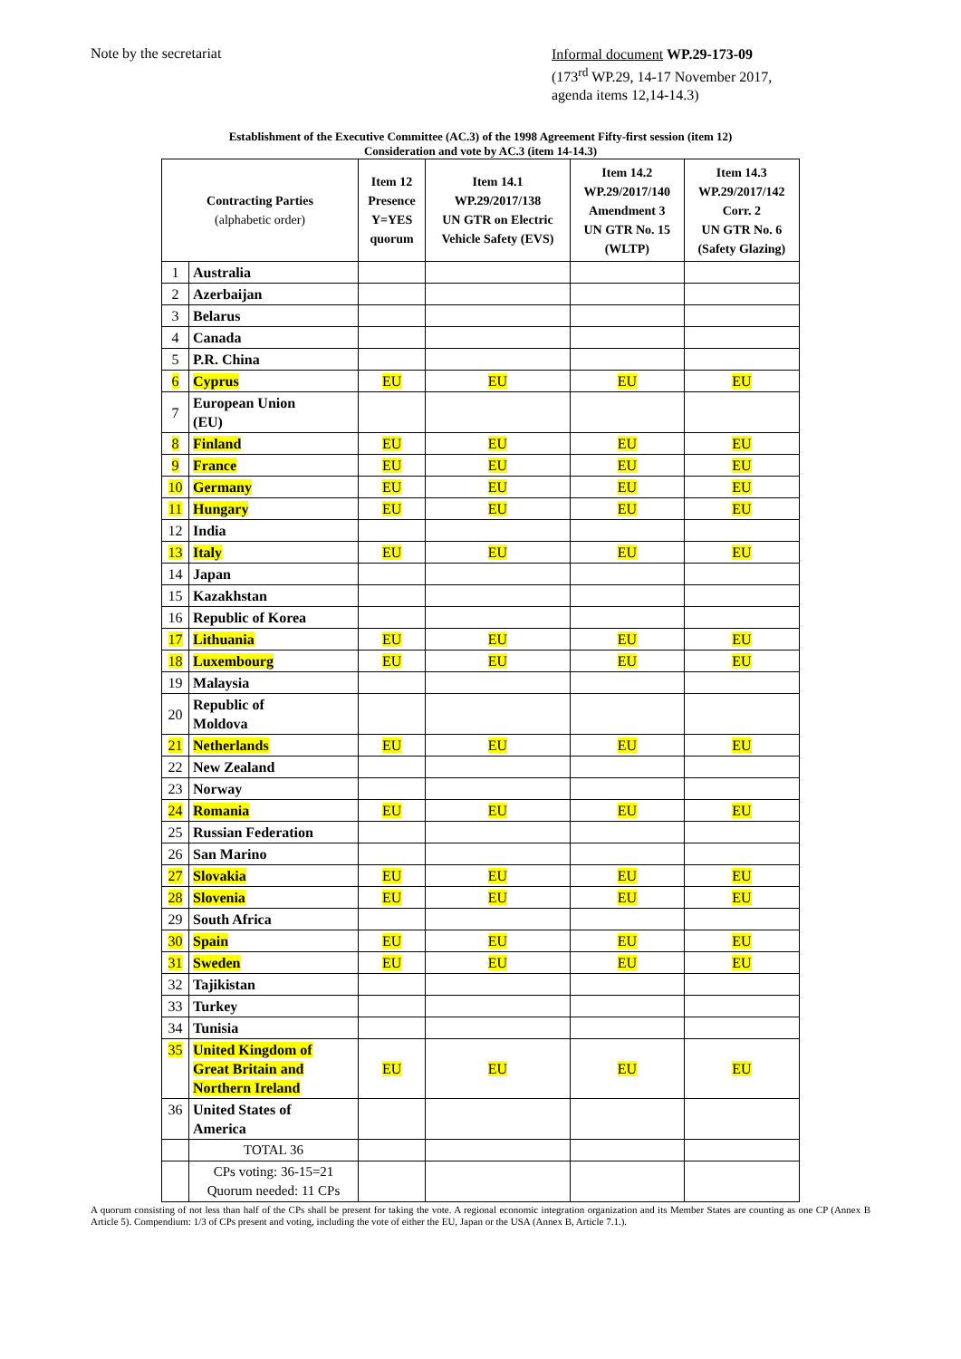Note by the secretariat
Informal document WP.29-173-09
(173<sup>rd</sup> WP.29, 14-17 November 2017, agenda items 12,14-14.3)
Establishment of the Executive Committee (AC.3) of the 1998 Agreement Fifty-first session (item 12)
Consideration and vote by AC.3 (item 14-14.3)
| Contracting Parties (alphabetic order) | | Item 12 Presence Y=YES quorum | Item 14.1 WP.29/2017/138 UN GTR on Electric Vehicle Safety (EVS) | Item 14.2 WP.29/2017/140 Amendment 3 UN GTR No. 15 (WLTP) | Item 14.3 WP.29/2017/142 Corr. 2 UN GTR No. 6 (Safety Glazing) |
| --- | --- | --- | --- | --- | --- |
| 1 | Australia | | | | |
| 2 | Azerbaijan | | | | |
| 3 | Belarus | | | | |
| 4 | Canada | | | | |
| 5 | P.R. China | | | | |
| 6 | Cyprus | EU | EU | EU | EU |
| 7 | European Union (EU) | | | | |
| 8 | Finland | EU | EU | EU | EU |
| 9 | France | EU | EU | EU | EU |
| 10 | Germany | EU | EU | EU | EU |
| 11 | Hungary | EU | EU | EU | EU |
| 12 | India | | | | |
| 13 | Italy | EU | EU | EU | EU |
| 14 | Japan | | | | |
| 15 | Kazakhstan | | | | |
| 16 | Republic of Korea | | | | |
| 17 | Lithuania | EU | EU | EU | EU |
| 18 | Luxembourg | EU | EU | EU | EU |
| 19 | Malaysia | | | | |
| 20 | Republic of Moldova | | | | |
| 21 | Netherlands | EU | EU | EU | EU |
| 22 | New Zealand | | | | |
| 23 | Norway | | | | |
| 24 | Romania | EU | EU | EU | EU |
| 25 | Russian Federation | | | | |
| 26 | San Marino | | | | |
| 27 | Slovakia | EU | EU | EU | EU |
| 28 | Slovenia | EU | EU | EU | EU |
| 29 | South Africa | | | | |
| 30 | Spain | EU | EU | EU | EU |
| 31 | Sweden | EU | EU | EU | EU |
| 32 | Tajikistan | | | | |
| 33 | Turkey | | | | |
| 34 | Tunisia | | | | |
| 35 | United Kingdom of Great Britain and Northern Ireland | EU | EU | EU | EU |
| 36 | United States of America | | | | |
| | TOTAL 36 | | | | |
| | CPs voting: 36-15=21 Quorum needed: 11 CPs | | | | |
A quorum consisting of not less than half of the CPs shall be present for taking the vote. A regional economic integration organization and its Member States are counting as one CP (Annex B Article 5). Compendium: 1/3 of CPs present and voting, including the vote of either the EU, Japan or the USA (Annex B, Article 7.1.).